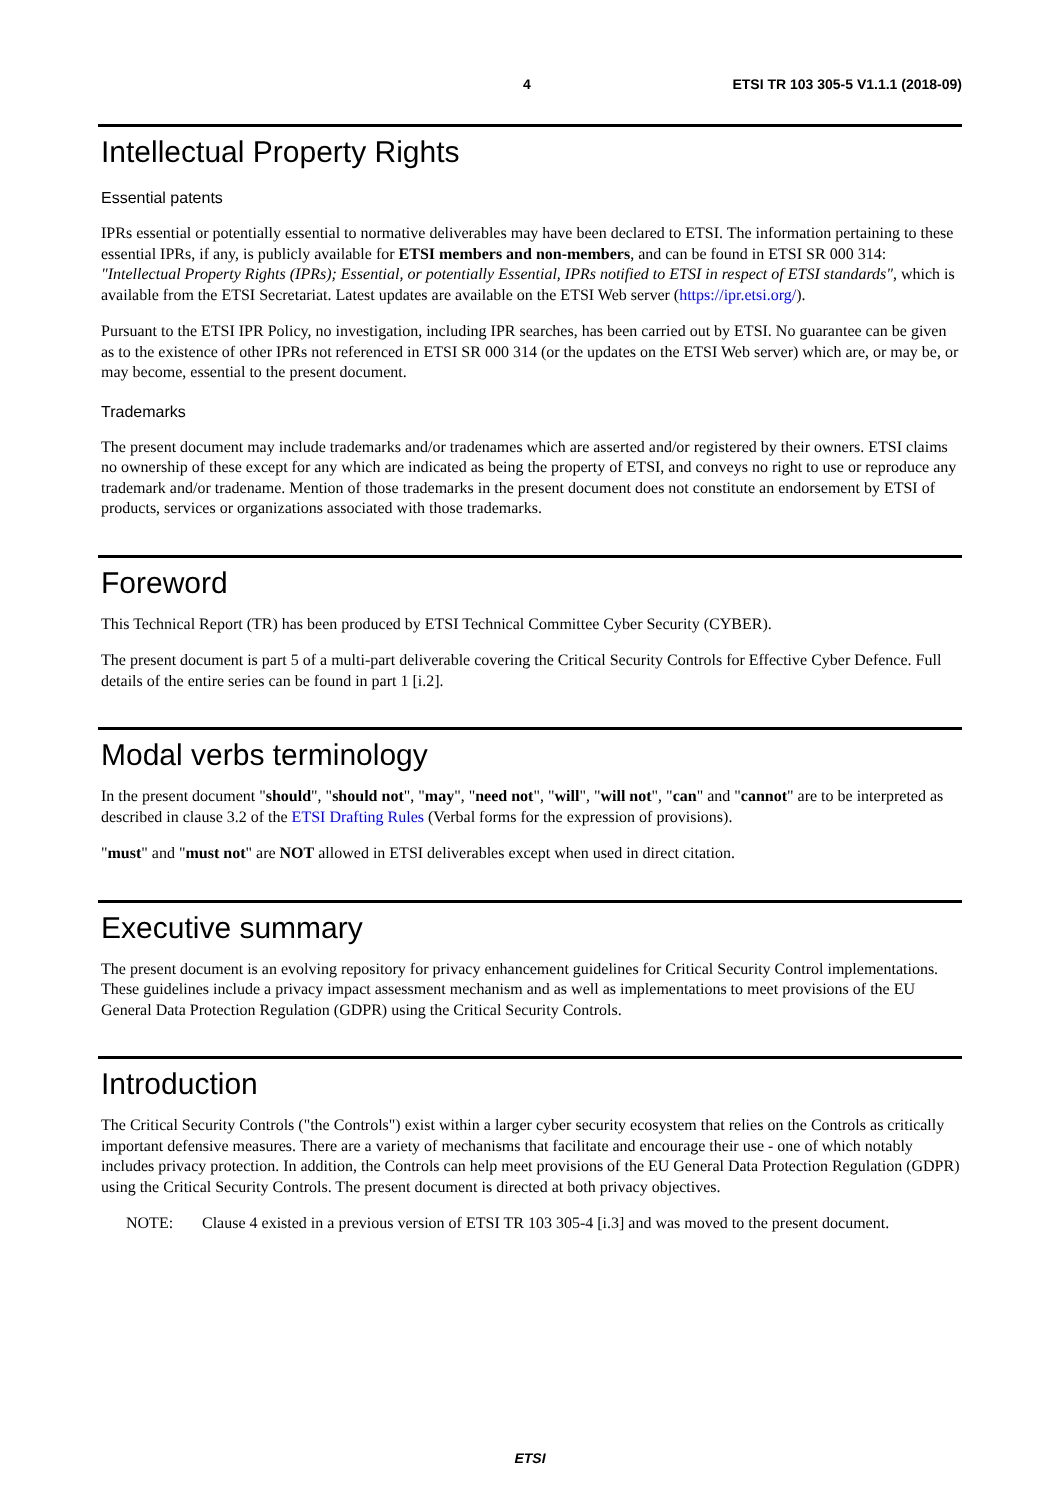4 ETSI TR 103 305-5 V1.1.1 (2018-09)
Intellectual Property Rights
Essential patents
IPRs essential or potentially essential to normative deliverables may have been declared to ETSI. The information pertaining to these essential IPRs, if any, is publicly available for ETSI members and non-members, and can be found in ETSI SR 000 314: "Intellectual Property Rights (IPRs); Essential, or potentially Essential, IPRs notified to ETSI in respect of ETSI standards", which is available from the ETSI Secretariat. Latest updates are available on the ETSI Web server (https://ipr.etsi.org/).
Pursuant to the ETSI IPR Policy, no investigation, including IPR searches, has been carried out by ETSI. No guarantee can be given as to the existence of other IPRs not referenced in ETSI SR 000 314 (or the updates on the ETSI Web server) which are, or may be, or may become, essential to the present document.
Trademarks
The present document may include trademarks and/or tradenames which are asserted and/or registered by their owners. ETSI claims no ownership of these except for any which are indicated as being the property of ETSI, and conveys no right to use or reproduce any trademark and/or tradename. Mention of those trademarks in the present document does not constitute an endorsement by ETSI of products, services or organizations associated with those trademarks.
Foreword
This Technical Report (TR) has been produced by ETSI Technical Committee Cyber Security (CYBER).
The present document is part 5 of a multi-part deliverable covering the Critical Security Controls for Effective Cyber Defence. Full details of the entire series can be found in part 1 [i.2].
Modal verbs terminology
In the present document "should", "should not", "may", "need not", "will", "will not", "can" and "cannot" are to be interpreted as described in clause 3.2 of the ETSI Drafting Rules (Verbal forms for the expression of provisions).
"must" and "must not" are NOT allowed in ETSI deliverables except when used in direct citation.
Executive summary
The present document is an evolving repository for privacy enhancement guidelines for Critical Security Control implementations. These guidelines include a privacy impact assessment mechanism and as well as implementations to meet provisions of the EU General Data Protection Regulation (GDPR) using the Critical Security Controls.
Introduction
The Critical Security Controls ("the Controls") exist within a larger cyber security ecosystem that relies on the Controls as critically important defensive measures. There are a variety of mechanisms that facilitate and encourage their use - one of which notably includes privacy protection. In addition, the Controls can help meet provisions of the EU General Data Protection Regulation (GDPR) using the Critical Security Controls. The present document is directed at both privacy objectives.
NOTE: Clause 4 existed in a previous version of ETSI TR 103 305-4 [i.3] and was moved to the present document.
ETSI